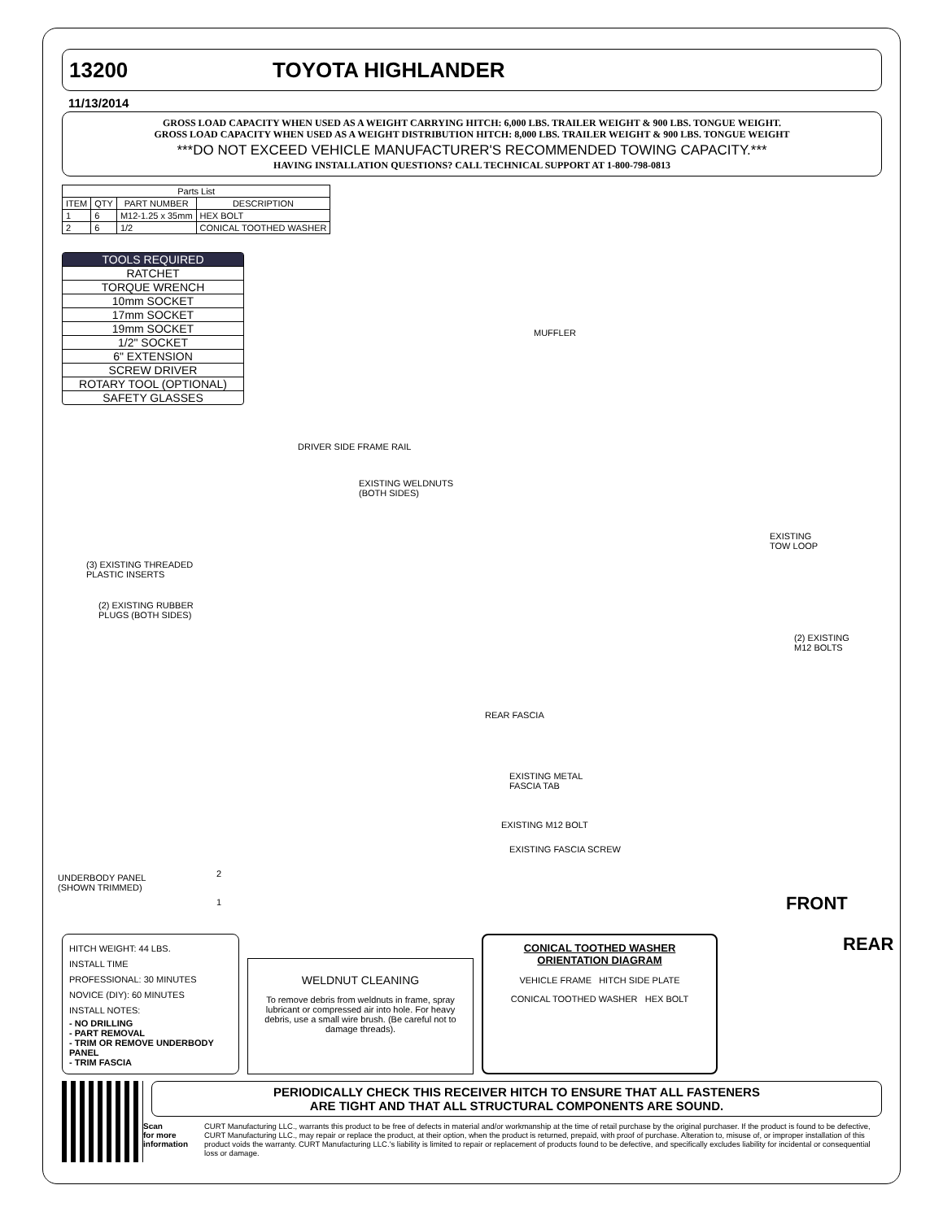13200 TOYOTA HIGHLANDER
11/13/2014
GROSS LOAD CAPACITY WHEN USED AS A WEIGHT CARRYING HITCH: 6,000 LBS. TRAILER WEIGHT & 900 LBS. TONGUE WEIGHT.
GROSS LOAD CAPACITY WHEN USED AS A WEIGHT DISTRIBUTION HITCH: 8,000 LBS. TRAILER WEIGHT & 900 LBS. TONGUE WEIGHT
***DO NOT EXCEED VEHICLE MANUFACTURER'S RECOMMENDED TOWING CAPACITY.***
HAVING INSTALLATION QUESTIONS? CALL TECHNICAL SUPPORT AT 1-800-798-0813
| Parts List | | | |
| --- | --- | --- | --- |
| ITEM | QTY | PART NUMBER | DESCRIPTION |
| 1 | 6 | M12-1.25 x 35mm | HEX BOLT |
| 2 | 6 | 1/2 | CONICAL TOOTHED WASHER |
TOOLS REQUIRED
RATCHET
TORQUE WRENCH
10mm SOCKET
17mm SOCKET
19mm SOCKET
1/2" SOCKET
6" EXTENSION
SCREW DRIVER
ROTARY TOOL (OPTIONAL)
SAFETY GLASSES
MUFFLER
DRIVER SIDE FRAME RAIL
EXISTING WELDNUTS
(BOTH SIDES)
EXISTING
TOW LOOP
(3) EXISTING THREADED
PLASTIC INSERTS
(2) EXISTING RUBBER
PLUGS (BOTH SIDES)
(2) EXISTING
M12 BOLTS
REAR FASCIA
EXISTING METAL
FASCIA TAB
EXISTING M12 BOLT
EXISTING FASCIA SCREW
UNDERBODY PANEL
(SHOWN TRIMMED)
FRONT
REAR
2
1
HITCH WEIGHT: 44 LBS.
INSTALL TIME
PROFESSIONAL: 30 MINUTES
NOVICE (DIY): 60 MINUTES
INSTALL NOTES:
- NO DRILLING
- PART REMOVAL
- TRIM OR REMOVE UNDERBODY PANEL
- TRIM FASCIA
WELDNUT CLEANING
To remove debris from weldnuts in frame, spray lubricant or compressed air into hole. For heavy debris, use a small wire brush. (Be careful not to damage threads).
CONICAL TOOTHED WASHER
ORIENTATION DIAGRAM
VEHICLE FRAME HITCH SIDE PLATE
CONICAL TOOTHED WASHER HEX BOLT
PERIODICALLY CHECK THIS RECEIVER HITCH TO ENSURE THAT ALL FASTENERS
ARE TIGHT AND THAT ALL STRUCTURAL COMPONENTS ARE SOUND.
Scan
for more
information CURT Manufacturing LLC., warrants this product to be free of defects in material and/or workmanship at the time of retail purchase by the original purchaser. If the product is found to be defective, CURT Manufacturing LLC., may repair or replace the product, at their option, when the product is returned, prepaid, with proof of purchase. Alteration to, misuse of, or improper installation of this product voids the warranty. CURT Manufacturing LLC.'s liability is limited to repair or replacement of products found to be defective, and specifically excludes liability for incidental or consequential loss or damage.